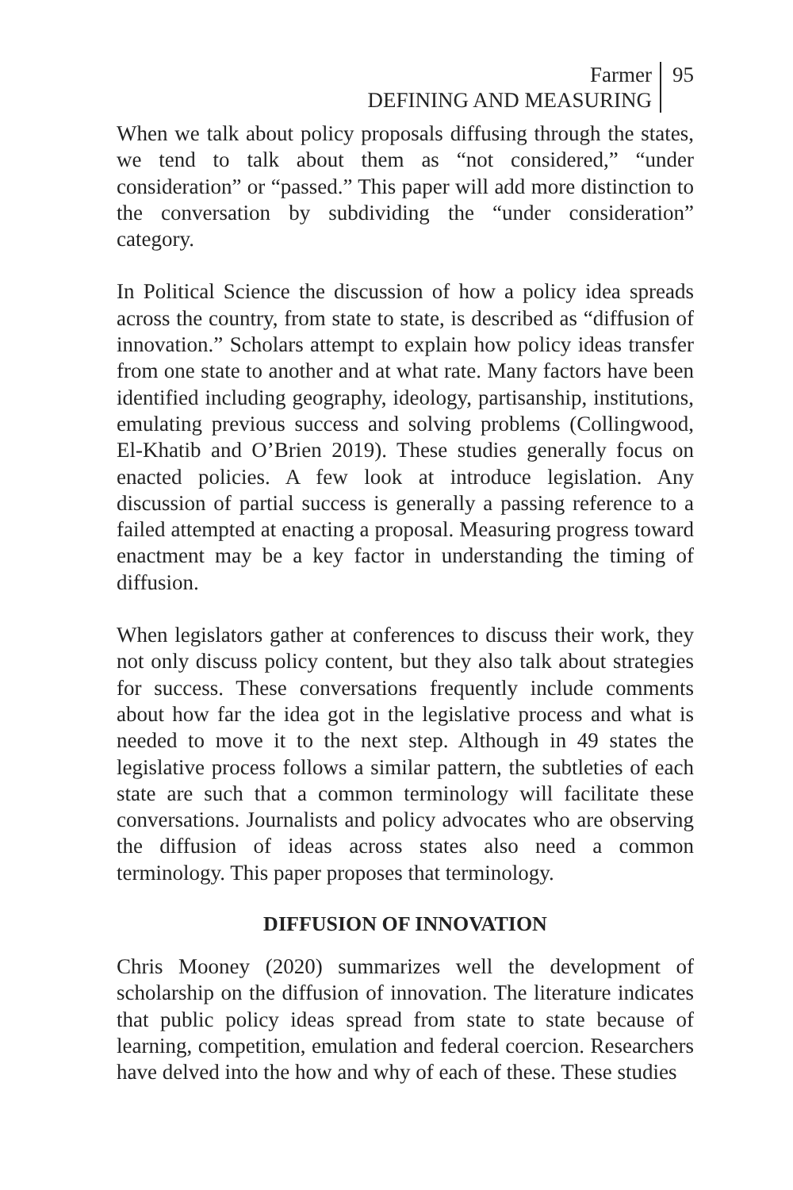Farmer
DEFINING AND MEASURING
95
When we talk about policy proposals diffusing through the states, we tend to talk about them as “not considered,” “under consideration” or “passed.” This paper will add more distinction to the conversation by subdividing the “under consideration” category.
In Political Science the discussion of how a policy idea spreads across the country, from state to state, is described as “diffusion of innovation.” Scholars attempt to explain how policy ideas transfer from one state to another and at what rate. Many factors have been identified including geography, ideology, partisanship, institutions, emulating previous success and solving problems (Collingwood, El-Khatib and O’Brien 2019). These studies generally focus on enacted policies. A few look at introduce legislation. Any discussion of partial success is generally a passing reference to a failed attempted at enacting a proposal. Measuring progress toward enactment may be a key factor in understanding the timing of diffusion.
When legislators gather at conferences to discuss their work, they not only discuss policy content, but they also talk about strategies for success. These conversations frequently include comments about how far the idea got in the legislative process and what is needed to move it to the next step. Although in 49 states the legislative process follows a similar pattern, the subtleties of each state are such that a common terminology will facilitate these conversations. Journalists and policy advocates who are observing the diffusion of ideas across states also need a common terminology. This paper proposes that terminology.
DIFFUSION OF INNOVATION
Chris Mooney (2020) summarizes well the development of scholarship on the diffusion of innovation. The literature indicates that public policy ideas spread from state to state because of learning, competition, emulation and federal coercion. Researchers have delved into the how and why of each of these. These studies